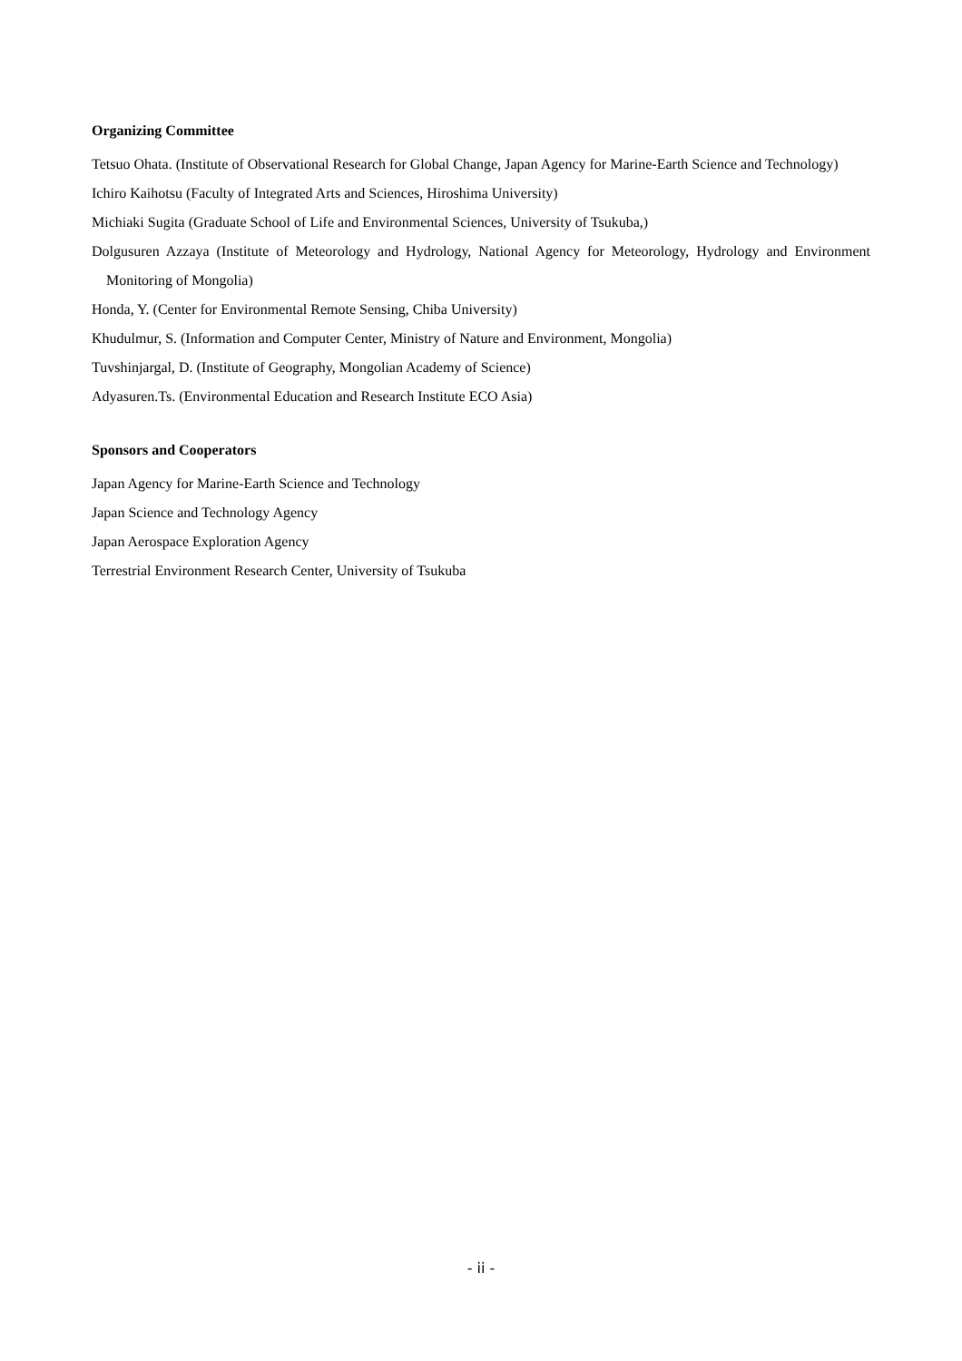Organizing Committee
Tetsuo Ohata. (Institute of Observational Research for Global Change, Japan Agency for Marine-Earth Science and Technology)
Ichiro Kaihotsu (Faculty of Integrated Arts and Sciences, Hiroshima University)
Michiaki Sugita (Graduate School of Life and Environmental Sciences, University of Tsukuba,)
Dolgusuren Azzaya (Institute of Meteorology and Hydrology, National Agency for Meteorology, Hydrology and Environment Monitoring of Mongolia)
Honda, Y. (Center for Environmental Remote Sensing, Chiba University)
Khudulmur, S. (Information and Computer Center, Ministry of Nature and Environment, Mongolia)
Tuvshinjargal, D. (Institute of Geography, Mongolian Academy of Science)
Adyasuren.Ts. (Environmental Education and Research Institute ECO Asia)
Sponsors and Cooperators
Japan Agency for Marine-Earth Science and Technology
Japan Science and Technology Agency
Japan Aerospace Exploration Agency
Terrestrial Environment Research Center, University of Tsukuba
- ii -